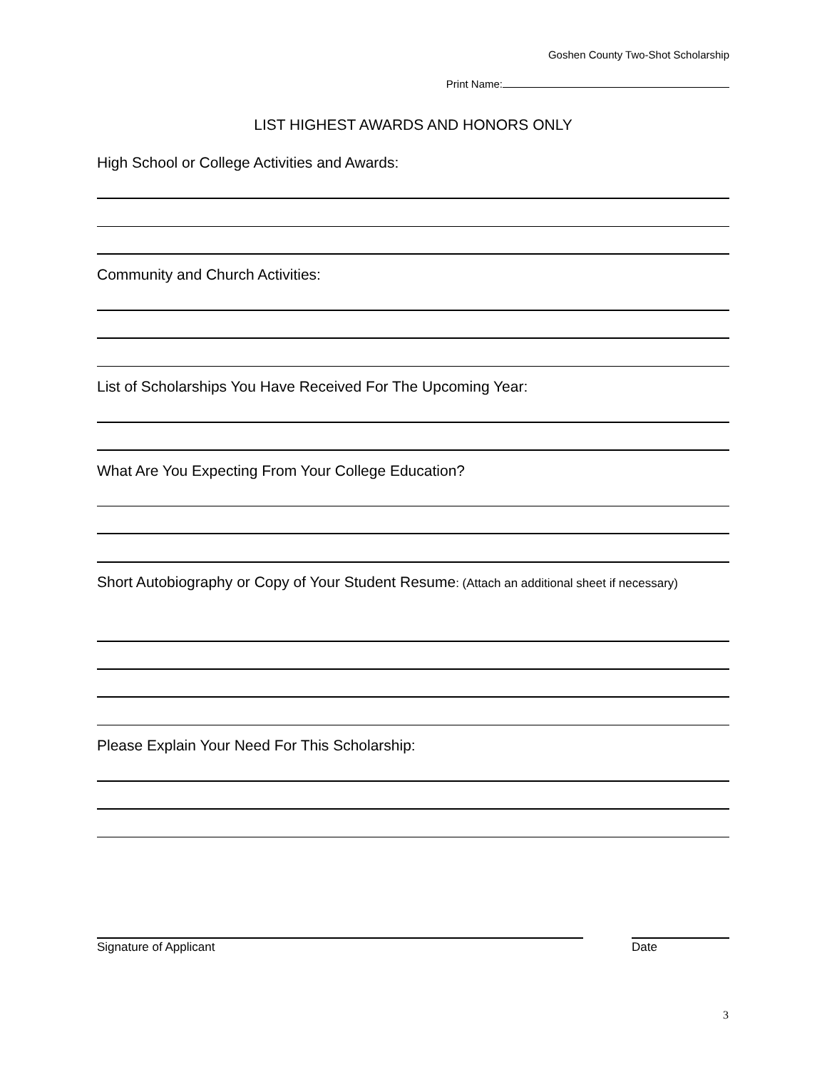Goshen County Two-Shot Scholarship
Print Name:
LIST HIGHEST AWARDS AND HONORS ONLY
High School or College Activities and Awards:
Community and Church Activities:
List of Scholarships You Have Received For The Upcoming Year:
What Are You Expecting From Your College Education?
Short Autobiography or Copy of Your Student Resume: (Attach an additional sheet if necessary)
Please Explain Your Need For This Scholarship:
Signature of Applicant Date
3